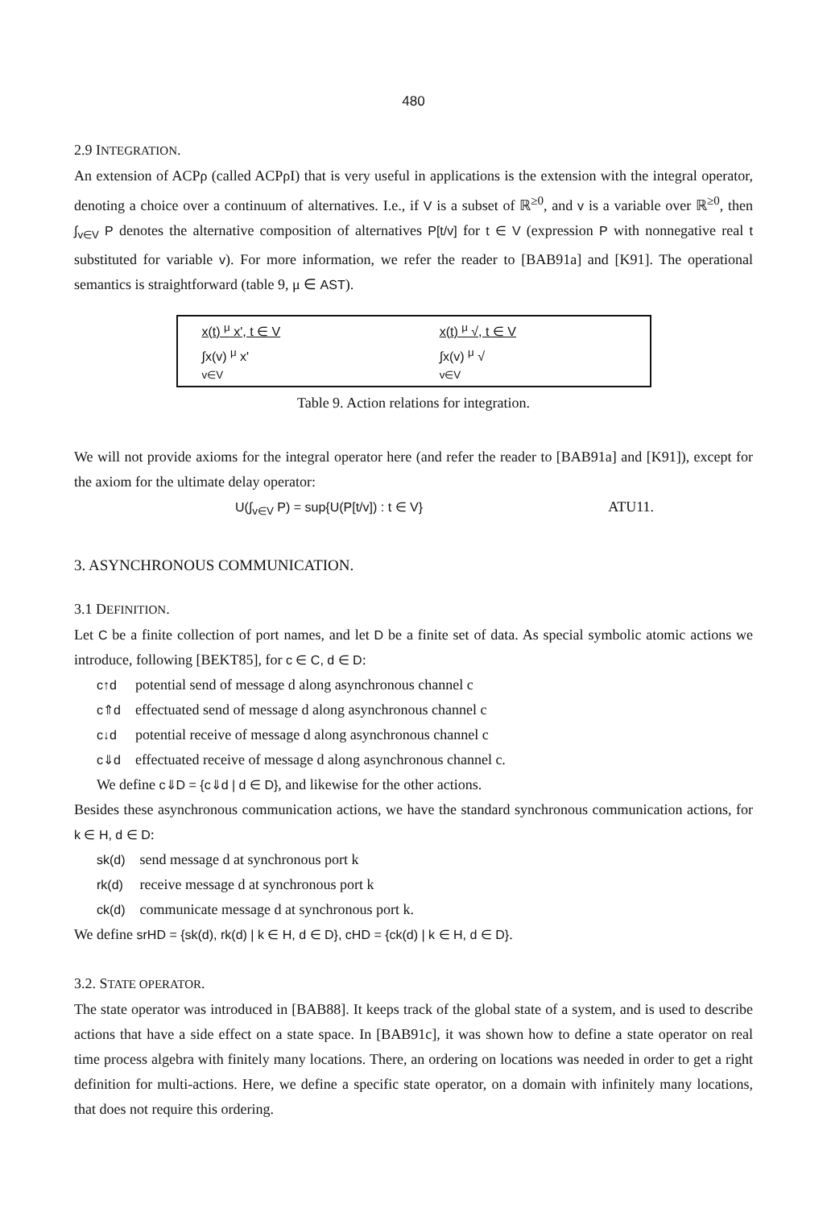480
2.9 INTEGRATION.
An extension of ACPρ (called ACPρI) that is very useful in applications is the extension with the integral operator, denoting a choice over a continuum of alternatives. I.e., if V is a subset of ℝ<sup>≥0</sup>, and v is a variable over ℝ<sup>≥0</sup>, then ∫<sub>v∈V</sub> P denotes the alternative composition of alternatives P[t/v] for t ∈ V (expression P with nonnegative real t substituted for variable v). For more information, we refer the reader to [BAB91a] and [K91]. The operational semantics is straightforward (table 9, μ ∈ AST).
| x(t) <sup>μ</sup> x', t ∈ V | x(t) <sup>μ</sup> √, t ∈ V |
| ∫x(v) <sup>μ</sup> x' v∈V | ∫x(v) <sup>μ</sup> √ v∈V |
Table 9. Action relations for integration.
We will not provide axioms for the integral operator here (and refer the reader to [BAB91a] and [K91]), except for the axiom for the ultimate delay operator:
U(∫<sub>v∈V</sub> P) = sup{U(P[t/v]) : t ∈ V} ATU11.
3. ASYNCHRONOUS COMMUNICATION.
3.1 DEFINITION.
Let C be a finite collection of port names, and let D be a finite set of data. As special symbolic atomic actions we introduce, following [BEKT85], for c ∈ C, d ∈ D:
| c↑d | potential send of message d along asynchronous channel c |
| c⇑d | effectuated send of message d along asynchronous channel c |
| c↓d | potential receive of message d along asynchronous channel c |
| c⇓d | effectuated receive of message d along asynchronous channel c. |
We define c⇓D = {c⇓d | d ∈ D}, and likewise for the other actions.
Besides these asynchronous communication actions, we have the standard synchronous communication actions, for k ∈ H, d ∈ D:
| sk(d) | send message d at synchronous port k |
| rk(d) | receive message d at synchronous port k |
| ck(d) | communicate message d at synchronous port k. |
We define srHD = {sk(d), rk(d) | k ∈ H, d ∈ D}, cHD = {ck(d) | k ∈ H, d ∈ D}.
3.2. STATE OPERATOR.
The state operator was introduced in [BAB88]. It keeps track of the global state of a system, and is used to describe actions that have a side effect on a state space. In [BAB91c], it was shown how to define a state operator on real time process algebra with finitely many locations. There, an ordering on locations was needed in order to get a right definition for multi-actions. Here, we define a specific state operator, on a domain with infinitely many locations, that does not require this ordering.